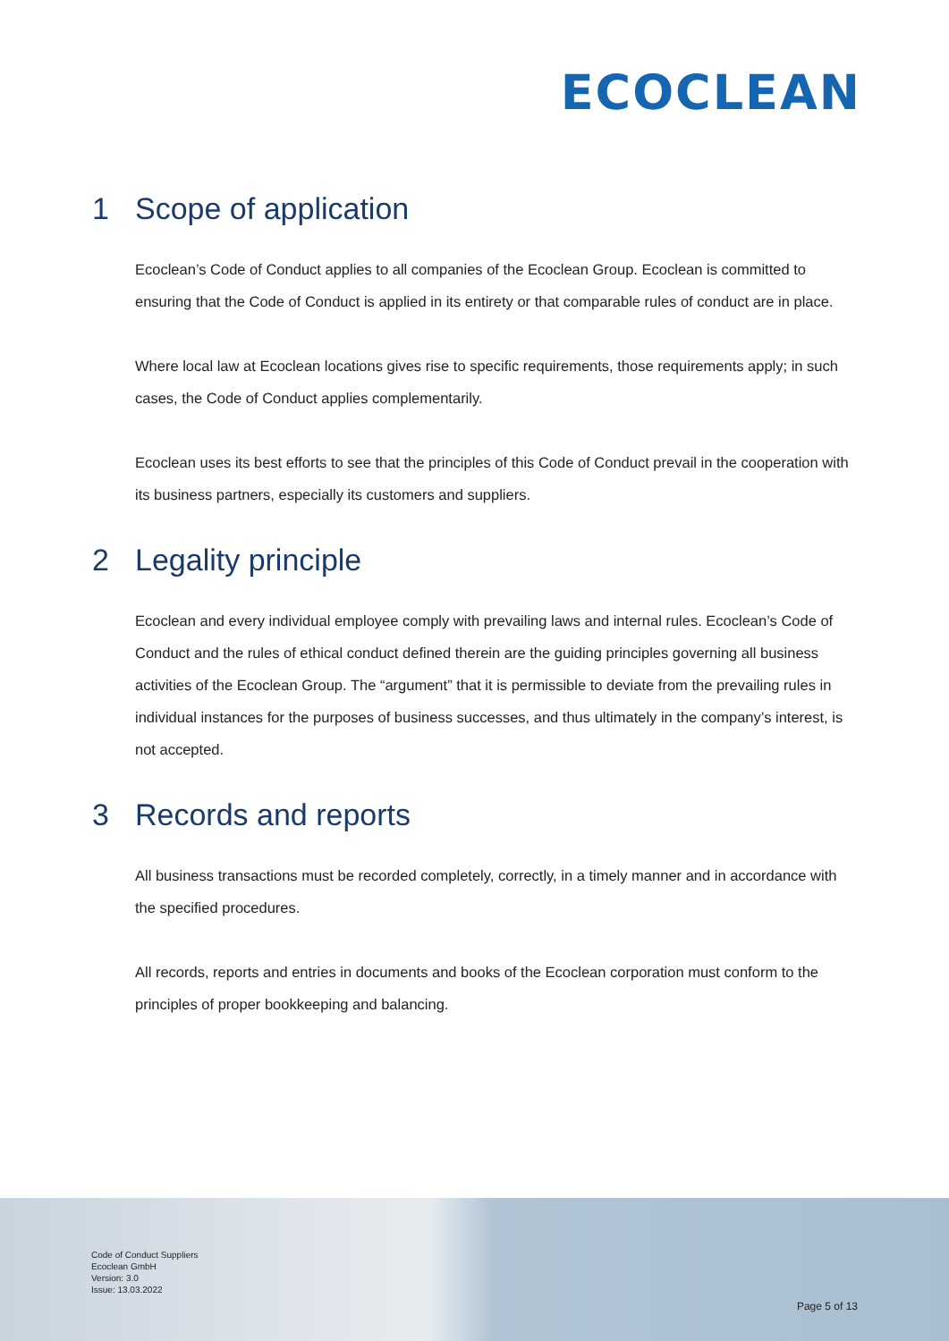ECOCLEAN
1 Scope of application
Ecoclean’s Code of Conduct applies to all companies of the Ecoclean Group. Ecoclean is committed to ensuring that the Code of Conduct is applied in its entirety or that comparable rules of conduct are in place.
Where local law at Ecoclean locations gives rise to specific requirements, those requirements apply; in such cases, the Code of Conduct applies complementarily.
Ecoclean uses its best efforts to see that the principles of this Code of Conduct prevail in the cooperation with its business partners, especially its customers and suppliers.
2 Legality principle
Ecoclean and every individual employee comply with prevailing laws and internal rules. Ecoclean’s Code of Conduct and the rules of ethical conduct defined therein are the guiding principles governing all business activities of the Ecoclean Group. The “argument” that it is permissible to deviate from the prevailing rules in individual instances for the purposes of business successes, and thus ultimately in the company’s interest, is not accepted.
3 Records and reports
All business transactions must be recorded completely, correctly, in a timely manner and in accordance with the specified procedures.
All records, reports and entries in documents and books of the Ecoclean corporation must conform to the principles of proper bookkeeping and balancing.
Code of Conduct Suppliers
Ecoclean GmbH
Version: 3.0
Issue: 13.03.2022
Page 5 of 13